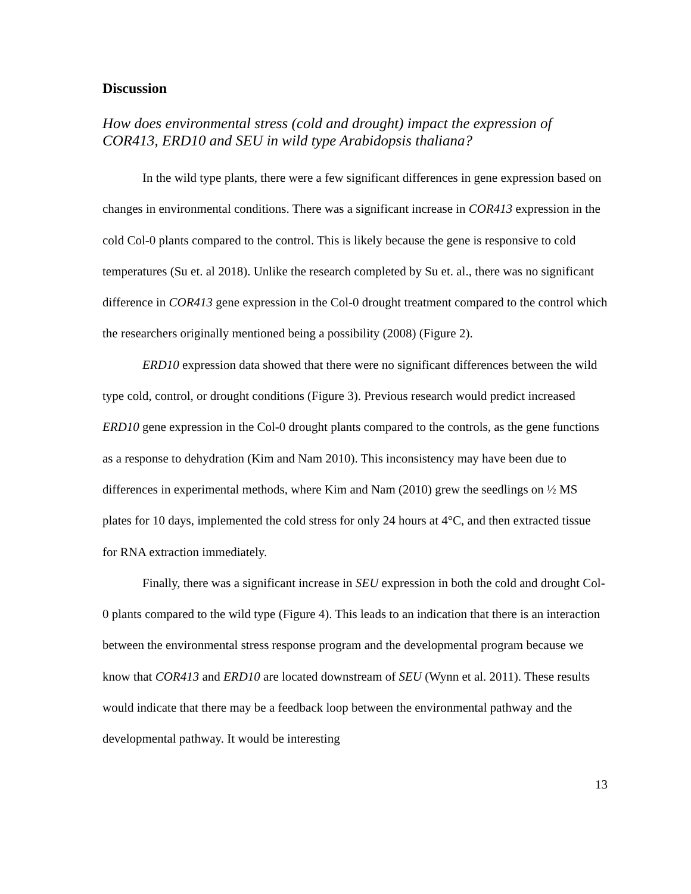Discussion
How does environmental stress (cold and drought) impact the expression of COR413, ERD10 and SEU in wild type Arabidopsis thaliana?
In the wild type plants, there were a few significant differences in gene expression based on changes in environmental conditions. There was a significant increase in COR413 expression in the cold Col-0 plants compared to the control. This is likely because the gene is responsive to cold temperatures (Su et. al 2018). Unlike the research completed by Su et. al., there was no significant difference in COR413 gene expression in the Col-0 drought treatment compared to the control which the researchers originally mentioned being a possibility (2008) (Figure 2).
ERD10 expression data showed that there were no significant differences between the wild type cold, control, or drought conditions (Figure 3). Previous research would predict increased ERD10 gene expression in the Col-0 drought plants compared to the controls, as the gene functions as a response to dehydration (Kim and Nam 2010). This inconsistency may have been due to differences in experimental methods, where Kim and Nam (2010) grew the seedlings on ½ MS plates for 10 days, implemented the cold stress for only 24 hours at 4°C, and then extracted tissue for RNA extraction immediately.
Finally, there was a significant increase in SEU expression in both the cold and drought Col-0 plants compared to the wild type (Figure 4). This leads to an indication that there is an interaction between the environmental stress response program and the developmental program because we know that COR413 and ERD10 are located downstream of SEU (Wynn et al. 2011). These results would indicate that there may be a feedback loop between the environmental pathway and the developmental pathway. It would be interesting
13